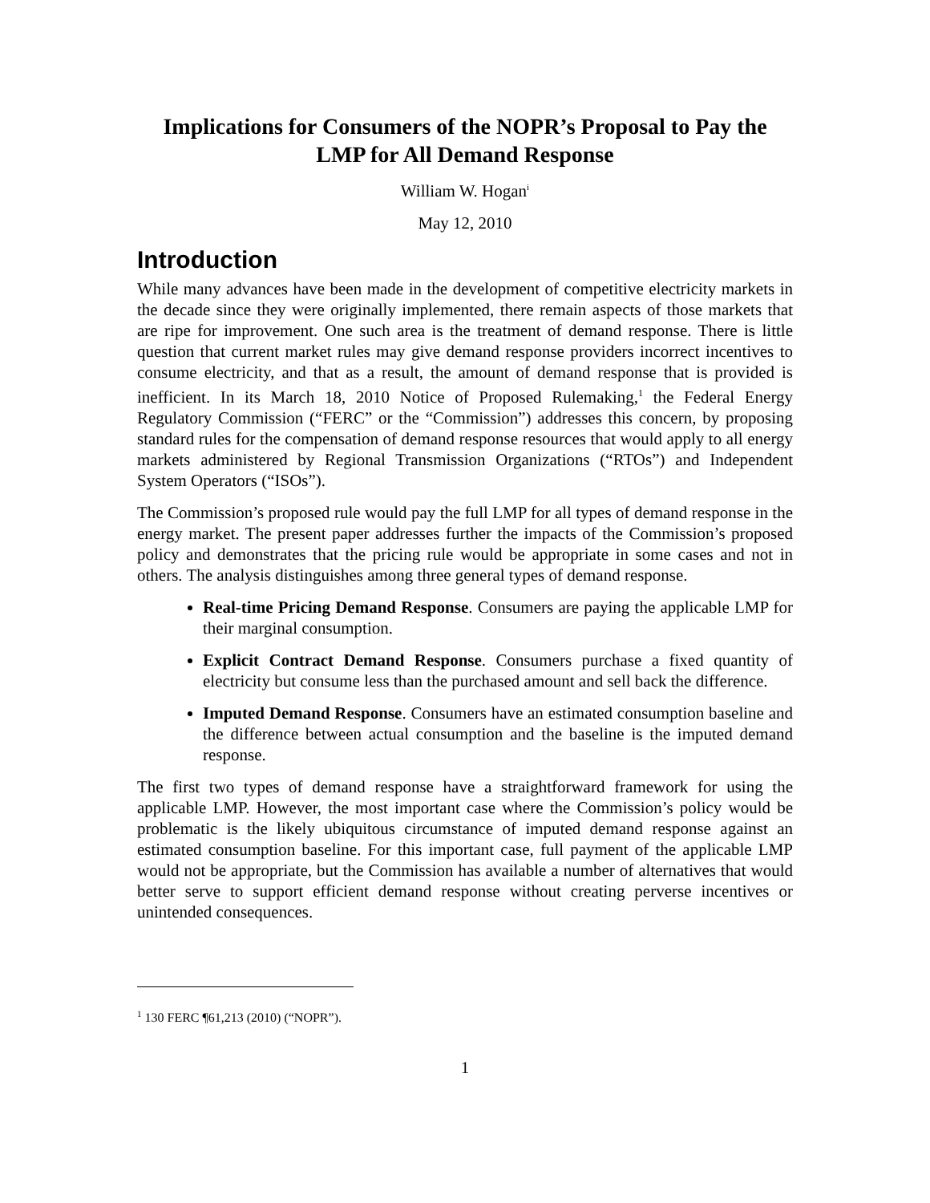Implications for Consumers of the NOPR’s Proposal to Pay the LMP for All Demand Response
William W. Hogan<sup>i</sup>
May 12, 2010
Introduction
While many advances have been made in the development of competitive electricity markets in the decade since they were originally implemented, there remain aspects of those markets that are ripe for improvement. One such area is the treatment of demand response. There is little question that current market rules may give demand response providers incorrect incentives to consume electricity, and that as a result, the amount of demand response that is provided is inefficient. In its March 18, 2010 Notice of Proposed Rulemaking,<sup>1</sup> the Federal Energy Regulatory Commission (“FERC” or the “Commission”) addresses this concern, by proposing standard rules for the compensation of demand response resources that would apply to all energy markets administered by Regional Transmission Organizations (“RTOs”) and Independent System Operators (“ISOs”).
The Commission’s proposed rule would pay the full LMP for all types of demand response in the energy market. The present paper addresses further the impacts of the Commission’s proposed policy and demonstrates that the pricing rule would be appropriate in some cases and not in others. The analysis distinguishes among three general types of demand response.
Real-time Pricing Demand Response. Consumers are paying the applicable LMP for their marginal consumption.
Explicit Contract Demand Response. Consumers purchase a fixed quantity of electricity but consume less than the purchased amount and sell back the difference.
Imputed Demand Response. Consumers have an estimated consumption baseline and the difference between actual consumption and the baseline is the imputed demand response.
The first two types of demand response have a straightforward framework for using the applicable LMP. However, the most important case where the Commission’s policy would be problematic is the likely ubiquitous circumstance of imputed demand response against an estimated consumption baseline. For this important case, full payment of the applicable LMP would not be appropriate, but the Commission has available a number of alternatives that would better serve to support efficient demand response without creating perverse incentives or unintended consequences.
<sup>1</sup> 130 FERC ¶61,213 (2010) (“NOPR”).
1